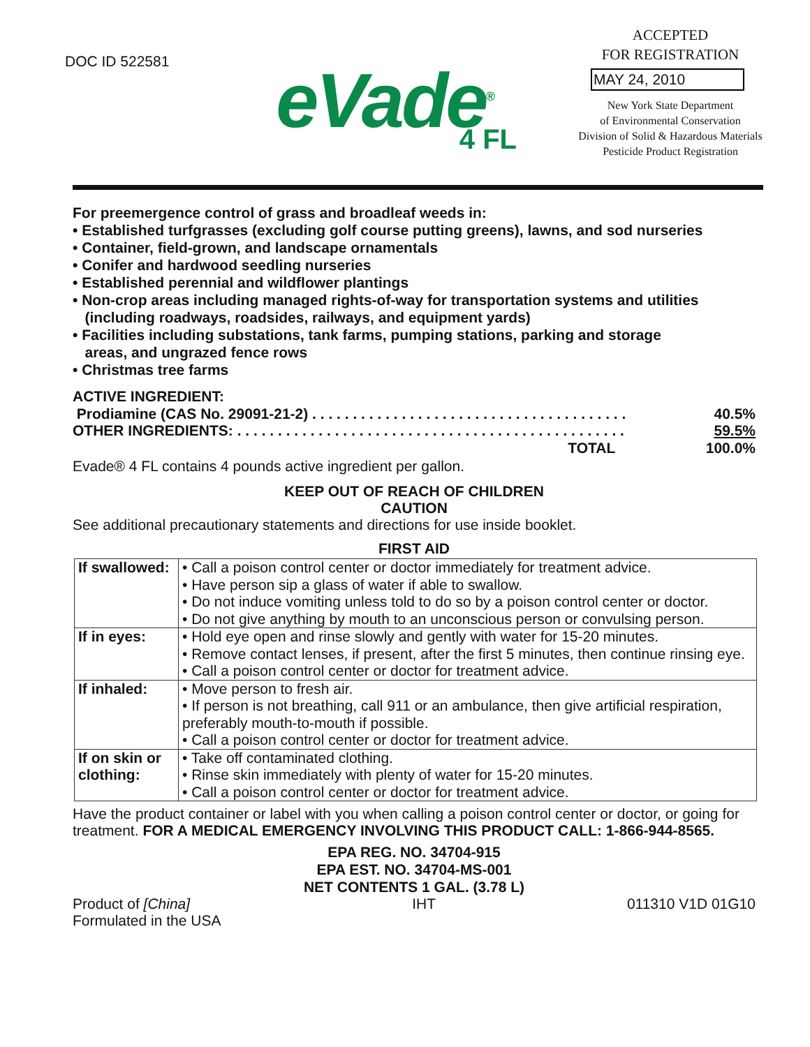DOC ID 522581
eVade<sup>®</sup>
4 FL
ACCEPTED
FOR REGISTRATION
MAY 24, 2010
New York State Department
of Environmental Conservation
Division of Solid & Hazardous Materials
Pesticide Product Registration
For preemergence control of grass and broadleaf weeds in:
• Established turfgrasses (excluding golf course putting greens), lawns, and sod nurseries
• Container, field-grown, and landscape ornamentals
• Conifer and hardwood seedling nurseries
• Established perennial and wildflower plantings
• Non-crop areas including managed rights-of-way for transportation systems and utilities
(including roadways, roadsides, railways, and equipment yards)
• Facilities including substations, tank farms, pumping stations, parking and storage
areas, and ungrazed fence rows
• Christmas tree farms
| ACTIVE INGREDIENT: | |
| Prodiamine (CAS No. 29091-21-2) . . . . . . . . . . . . . . . . . . . . . . . . . . . . . . . . . . . . . . . | 40.5% |
| OTHER INGREDIENTS: . . . . . . . . . . . . . . . . . . . . . . . . . . . . . . . . . . . . . . . . . . . . . . . . | 59.5% |
| TOTAL | 100.0% |
Evade® 4 FL contains 4 pounds active ingredient per gallon.
KEEP OUT OF REACH OF CHILDREN
CAUTION
See additional precautionary statements and directions for use inside booklet.
FIRST AID
| If swallowed: | • Call a poison control center or doctor immediately for treatment advice. • Have person sip a glass of water if able to swallow. • Do not induce vomiting unless told to do so by a poison control center or doctor. • Do not give anything by mouth to an unconscious person or convulsing person. |
| If in eyes: | • Hold eye open and rinse slowly and gently with water for 15-20 minutes. • Remove contact lenses, if present, after the first 5 minutes, then continue rinsing eye. • Call a poison control center or doctor for treatment advice. |
| If inhaled: | • Move person to fresh air. • If person is not breathing, call 911 or an ambulance, then give artificial respiration, preferably mouth-to-mouth if possible. • Call a poison control center or doctor for treatment advice. |
| If on skin or clothing: | • Take off contaminated clothing. • Rinse skin immediately with plenty of water for 15-20 minutes. • Call a poison control center or doctor for treatment advice. |
Have the product container or label with you when calling a poison control center or doctor, or going for treatment. FOR A MEDICAL EMERGENCY INVOLVING THIS PRODUCT CALL: 1-866-944-8565.
EPA REG. NO. 34704-915
EPA EST. NO. 34704-MS-001
NET CONTENTS 1 GAL. (3.78 L)
Product of [China]
Formulated in the USA
IHT 011310 V1D 01G10